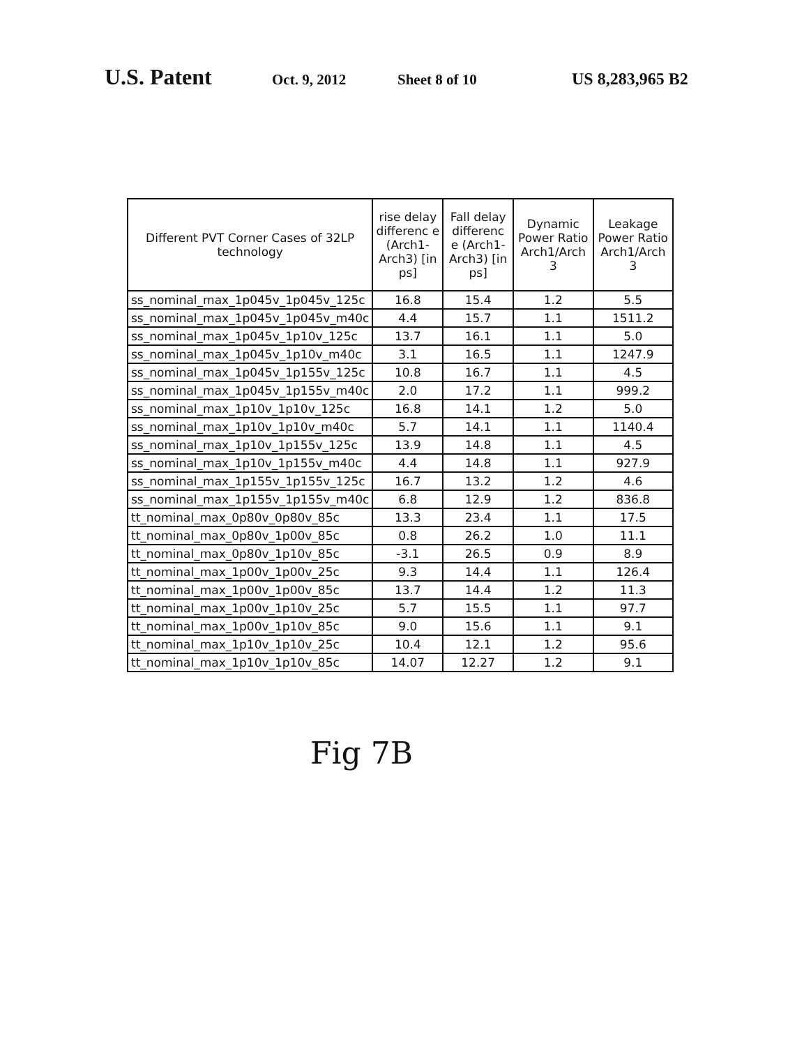U.S. Patent Oct. 9, 2012 Sheet 8 of 10 US 8,283,965 B2
| Different PVT Corner Cases of 32LP technology | rise delay differenc e (Arch1-Arch3) [in ps] | Fall delay differenc e (Arch1-Arch3) [in ps] | Dynamic Power Ratio Arch1/Arch 3 | Leakage Power Ratio Arch1/Arch 3 |
| --- | --- | --- | --- | --- |
| ss_nominal_max_1p045v_1p045v_125c | 16.8 | 15.4 | 1.2 | 5.5 |
| ss_nominal_max_1p045v_1p045v_m40c | 4.4 | 15.7 | 1.1 | 1511.2 |
| ss_nominal_max_1p045v_1p10v_125c | 13.7 | 16.1 | 1.1 | 5.0 |
| ss_nominal_max_1p045v_1p10v_m40c | 3.1 | 16.5 | 1.1 | 1247.9 |
| ss_nominal_max_1p045v_1p155v_125c | 10.8 | 16.7 | 1.1 | 4.5 |
| ss_nominal_max_1p045v_1p155v_m40c | 2.0 | 17.2 | 1.1 | 999.2 |
| ss_nominal_max_1p10v_1p10v_125c | 16.8 | 14.1 | 1.2 | 5.0 |
| ss_nominal_max_1p10v_1p10v_m40c | 5.7 | 14.1 | 1.1 | 1140.4 |
| ss_nominal_max_1p10v_1p155v_125c | 13.9 | 14.8 | 1.1 | 4.5 |
| ss_nominal_max_1p10v_1p155v_m40c | 4.4 | 14.8 | 1.1 | 927.9 |
| ss_nominal_max_1p155v_1p155v_125c | 16.7 | 13.2 | 1.2 | 4.6 |
| ss_nominal_max_1p155v_1p155v_m40c | 6.8 | 12.9 | 1.2 | 836.8 |
| tt_nominal_max_0p80v_0p80v_85c | 13.3 | 23.4 | 1.1 | 17.5 |
| tt_nominal_max_0p80v_1p00v_85c | 0.8 | 26.2 | 1.0 | 11.1 |
| tt_nominal_max_0p80v_1p10v_85c | -3.1 | 26.5 | 0.9 | 8.9 |
| tt_nominal_max_1p00v_1p00v_25c | 9.3 | 14.4 | 1.1 | 126.4 |
| tt_nominal_max_1p00v_1p00v_85c | 13.7 | 14.4 | 1.2 | 11.3 |
| tt_nominal_max_1p00v_1p10v_25c | 5.7 | 15.5 | 1.1 | 97.7 |
| tt_nominal_max_1p00v_1p10v_85c | 9.0 | 15.6 | 1.1 | 9.1 |
| tt_nominal_max_1p10v_1p10v_25c | 10.4 | 12.1 | 1.2 | 95.6 |
| tt_nominal_max_1p10v_1p10v_85c | 14.07 | 12.27 | 1.2 | 9.1 |
Fig 7B